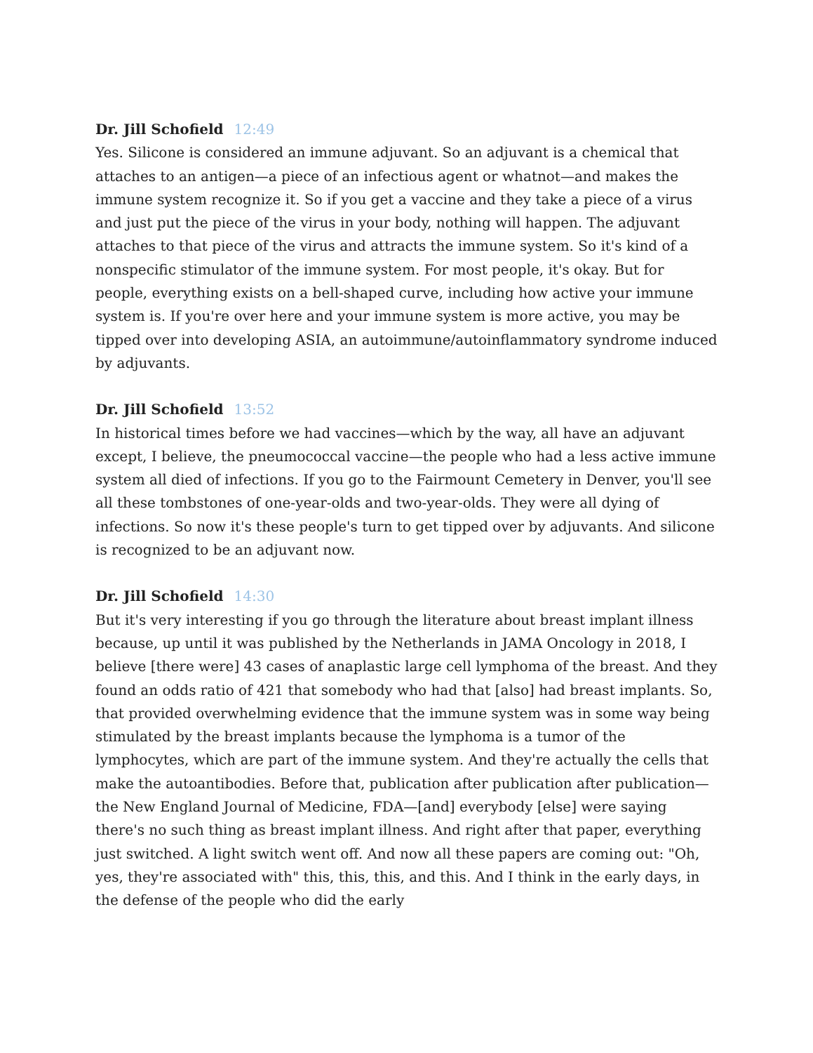Dr. Jill Schofield 12:49
Yes. Silicone is considered an immune adjuvant. So an adjuvant is a chemical that attaches to an antigen—a piece of an infectious agent or whatnot—and makes the immune system recognize it. So if you get a vaccine and they take a piece of a virus and just put the piece of the virus in your body, nothing will happen. The adjuvant attaches to that piece of the virus and attracts the immune system. So it's kind of a nonspecific stimulator of the immune system. For most people, it's okay. But for people, everything exists on a bell-shaped curve, including how active your immune system is. If you're over here and your immune system is more active, you may be tipped over into developing ASIA, an autoimmune/autoinflammatory syndrome induced by adjuvants.
Dr. Jill Schofield 13:52
In historical times before we had vaccines—which by the way, all have an adjuvant except, I believe, the pneumococcal vaccine—the people who had a less active immune system all died of infections. If you go to the Fairmount Cemetery in Denver, you'll see all these tombstones of one-year-olds and two-year-olds. They were all dying of infections. So now it's these people's turn to get tipped over by adjuvants. And silicone is recognized to be an adjuvant now.
Dr. Jill Schofield 14:30
But it's very interesting if you go through the literature about breast implant illness because, up until it was published by the Netherlands in JAMA Oncology in 2018, I believe [there were] 43 cases of anaplastic large cell lymphoma of the breast. And they found an odds ratio of 421 that somebody who had that [also] had breast implants. So, that provided overwhelming evidence that the immune system was in some way being stimulated by the breast implants because the lymphoma is a tumor of the lymphocytes, which are part of the immune system. And they're actually the cells that make the autoantibodies. Before that, publication after publication after publication—the New England Journal of Medicine, FDA—[and] everybody [else] were saying there's no such thing as breast implant illness. And right after that paper, everything just switched. A light switch went off. And now all these papers are coming out: "Oh, yes, they're associated with" this, this, this, and this. And I think in the early days, in the defense of the people who did the early